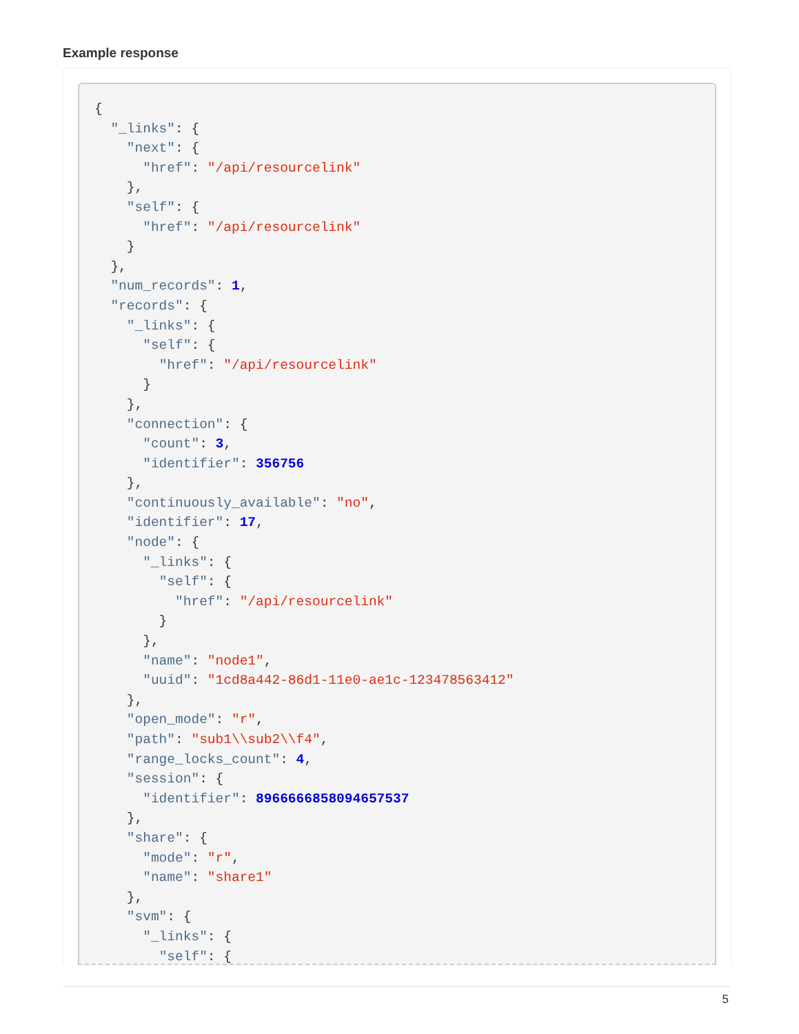Example response
{
  "_links": {
    "next": {
      "href": "/api/resourcelink"
    },
    "self": {
      "href": "/api/resourcelink"
    }
  },
  "num_records": 1,
  "records": {
    "_links": {
      "self": {
        "href": "/api/resourcelink"
      }
    },
    "connection": {
      "count": 3,
      "identifier": 356756
    },
    "continuously_available": "no",
    "identifier": 17,
    "node": {
      "_links": {
        "self": {
          "href": "/api/resourcelink"
        }
      },
      "name": "node1",
      "uuid": "1cd8a442-86d1-11e0-ae1c-123478563412"
    },
    "open_mode": "r",
    "path": "sub1\\sub2\\f4",
    "range_locks_count": 4,
    "session": {
      "identifier": 8966666858094657537
    },
    "share": {
      "mode": "r",
      "name": "share1"
    },
    "svm": {
      "_links": {
        "self": {
5